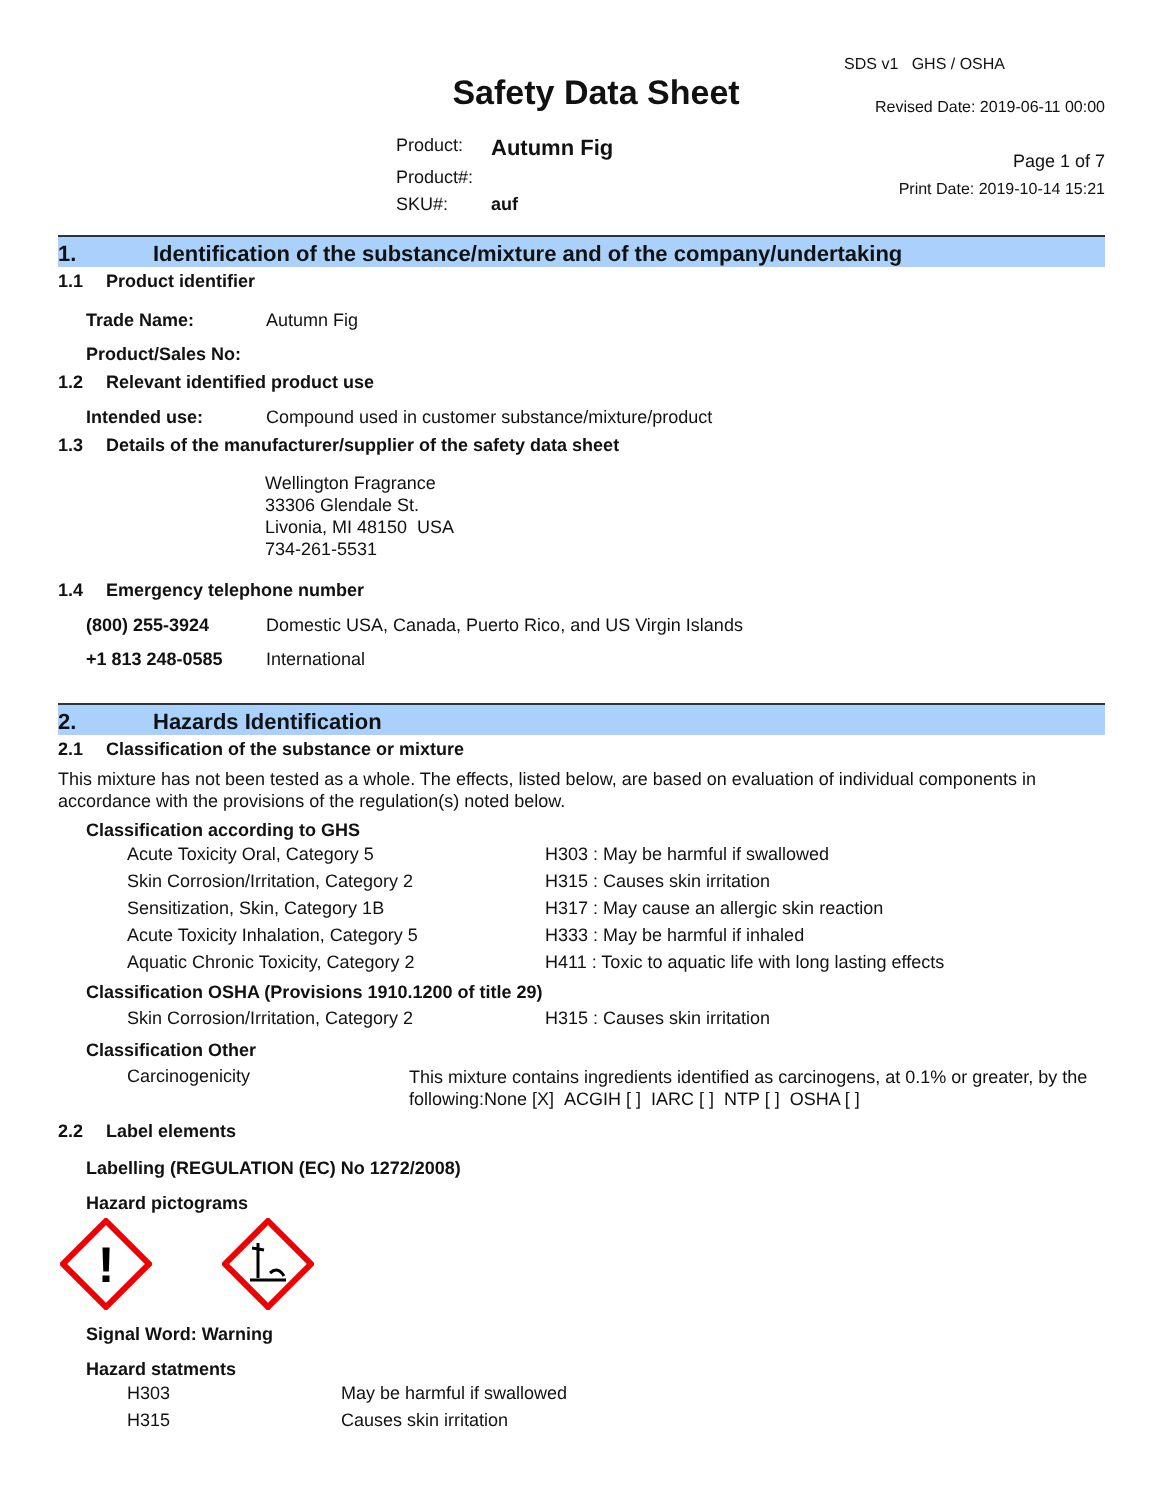Safety Data Sheet
| Product: | Autumn Fig |
| Product#: | |
| SKU#: | auf |
SDS v1 GHS / OSHA
Revised Date: 2019-06-11 00:00
Page 1 of 7
Print Date: 2019-10-14 15:21
1. Identification of the substance/mixture and of the company/undertaking
1.1 Product identifier
| Trade Name: | Autumn Fig |
| Product/Sales No: | |
1.2 Relevant identified product use
| Intended use: | Compound used in customer substance/mixture/product |
1.3 Details of the manufacturer/supplier of the safety data sheet
Wellington Fragrance
33306 Glendale St.
Livonia, MI 48150 USA
734-261-5531
1.4 Emergency telephone number
| (800) 255-3924 | Domestic USA, Canada, Puerto Rico, and US Virgin Islands |
| +1 813 248-0585 | International |
2. Hazards Identification
2.1 Classification of the substance or mixture
This mixture has not been tested as a whole. The effects, listed below, are based on evaluation of individual components in accordance with the provisions of the regulation(s) noted below.
Classification according to GHS
| Acute Toxicity Oral, Category 5 | H303 : May be harmful if swallowed |
| Skin Corrosion/Irritation, Category 2 | H315 : Causes skin irritation |
| Sensitization, Skin, Category 1B | H317 : May cause an allergic skin reaction |
| Acute Toxicity Inhalation, Category 5 | H333 : May be harmful if inhaled |
| Aquatic Chronic Toxicity, Category 2 | H411 : Toxic to aquatic life with long lasting effects |
Classification OSHA (Provisions 1910.1200 of title 29)
| Skin Corrosion/Irritation, Category 2 | H315 : Causes skin irritation |
Classification Other
| Carcinogenicity | This mixture contains ingredients identified as carcinogens, at 0.1% or greater, by the following:None [X] ACGIH [ ] IARC [ ] NTP [ ] OSHA [ ] |
2.2 Label elements
Labelling (REGULATION (EC) No 1272/2008)
Hazard pictograms
!
Signal Word: Warning
Hazard statments
| H303 | May be harmful if swallowed |
| H315 | Causes skin irritation |